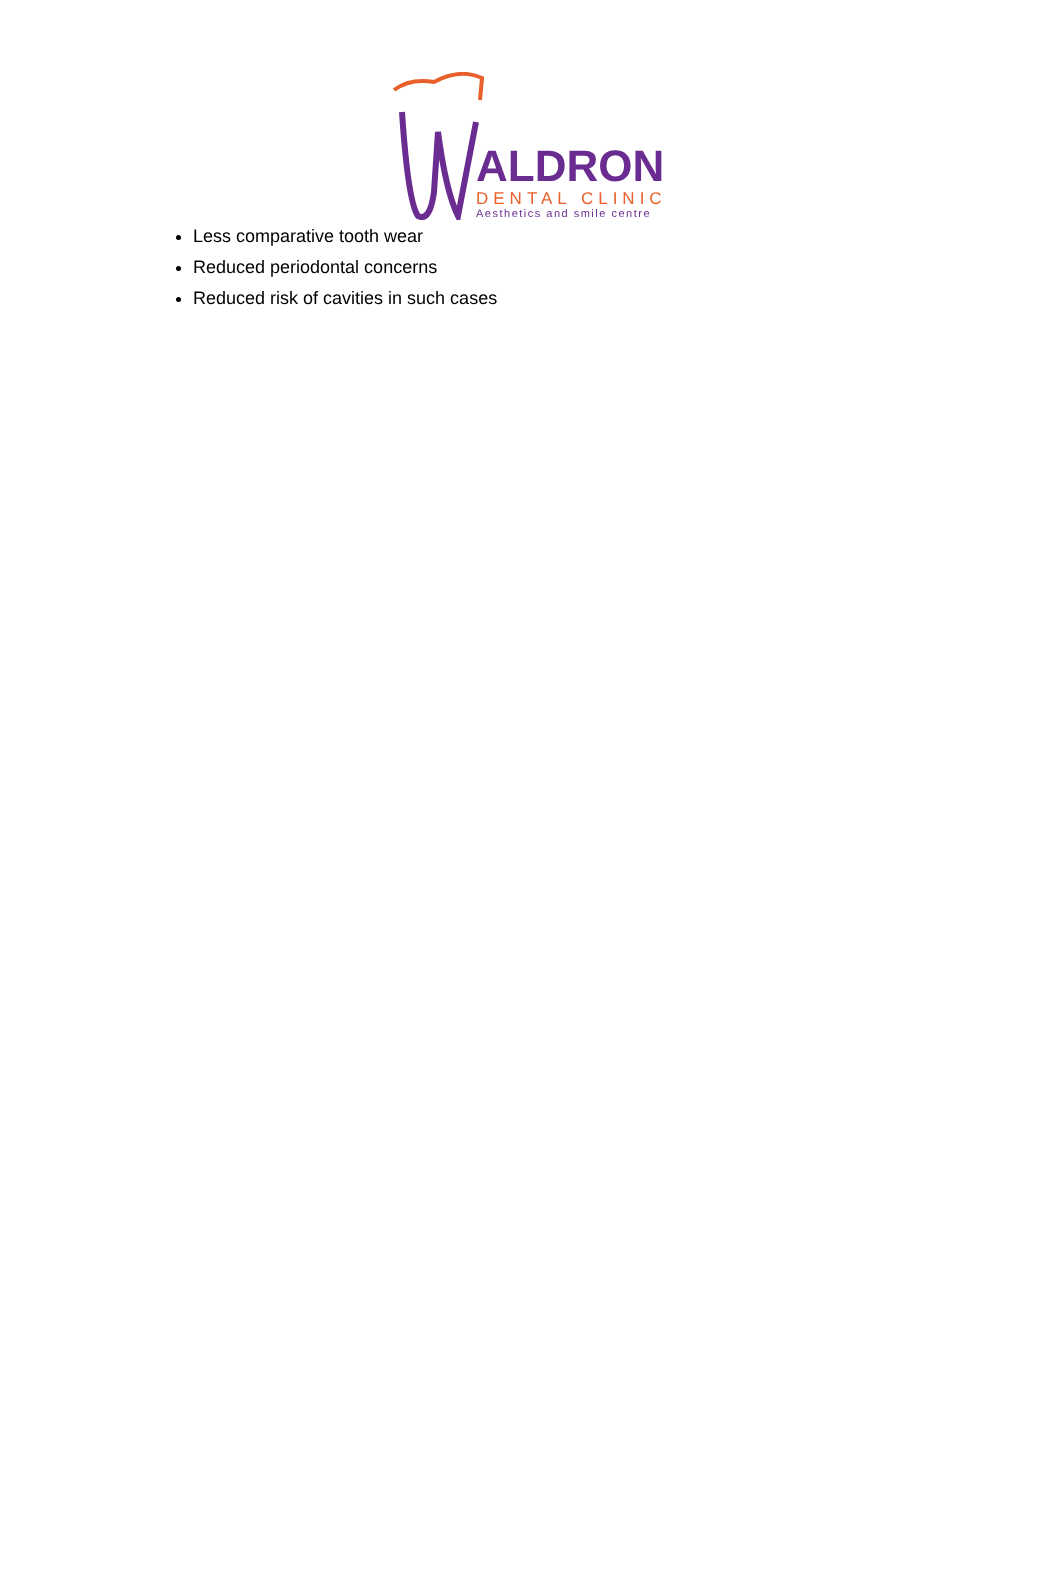ALDRON
DENTAL CLINIC
Aesthetics and smile centre
Less comparative tooth wear
Reduced periodontal concerns
Reduced risk of cavities in such cases